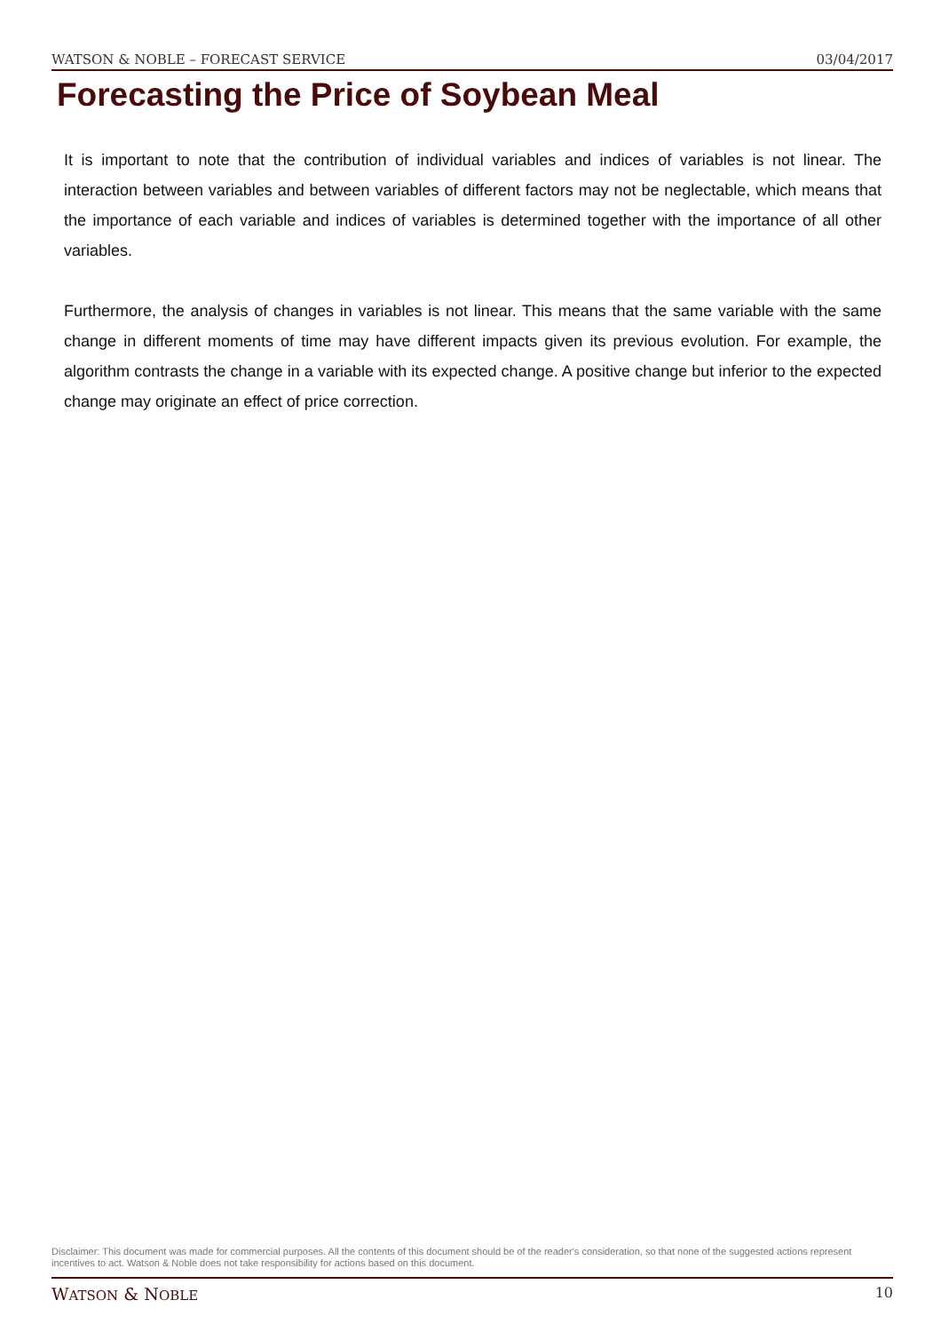WATSON & NOBLE – FORECAST SERVICE 03/04/2017
Forecasting the Price of Soybean Meal
It is important to note that the contribution of individual variables and indices of variables is not linear. The interaction between variables and between variables of different factors may not be neglectable, which means that the importance of each variable and indices of variables is determined together with the importance of all other variables.
Furthermore, the analysis of changes in variables is not linear. This means that the same variable with the same change in different moments of time may have different impacts given its previous evolution. For example, the algorithm contrasts the change in a variable with its expected change. A positive change but inferior to the expected change may originate an effect of price correction.
Disclaimer: This document was made for commercial purposes. All the contents of this document should be of the reader's consideration, so that none of the suggested actions represent incentives to act. Watson & Noble does not take responsibility for actions based on this document.
WATSON & NOBLE 10